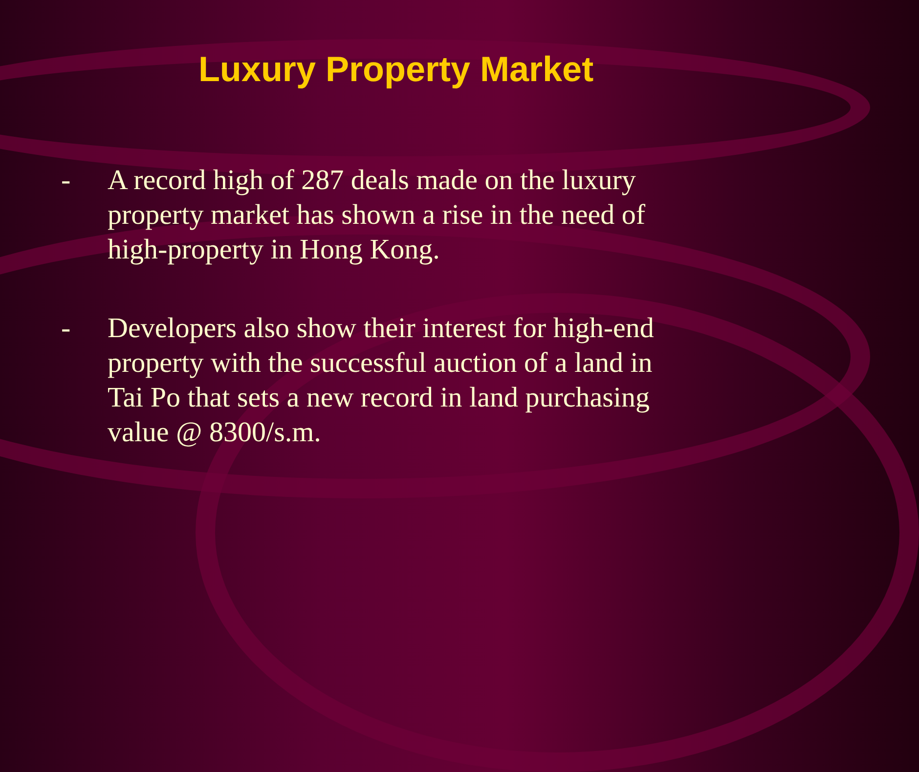Luxury Property Market
- A record high of 287 deals made on the luxury property market has shown a rise in the need of high-property in Hong Kong.
- Developers also show their interest for high-end property with the successful auction of a land in Tai Po that sets a new record in land purchasing value @ 8300/s.m.